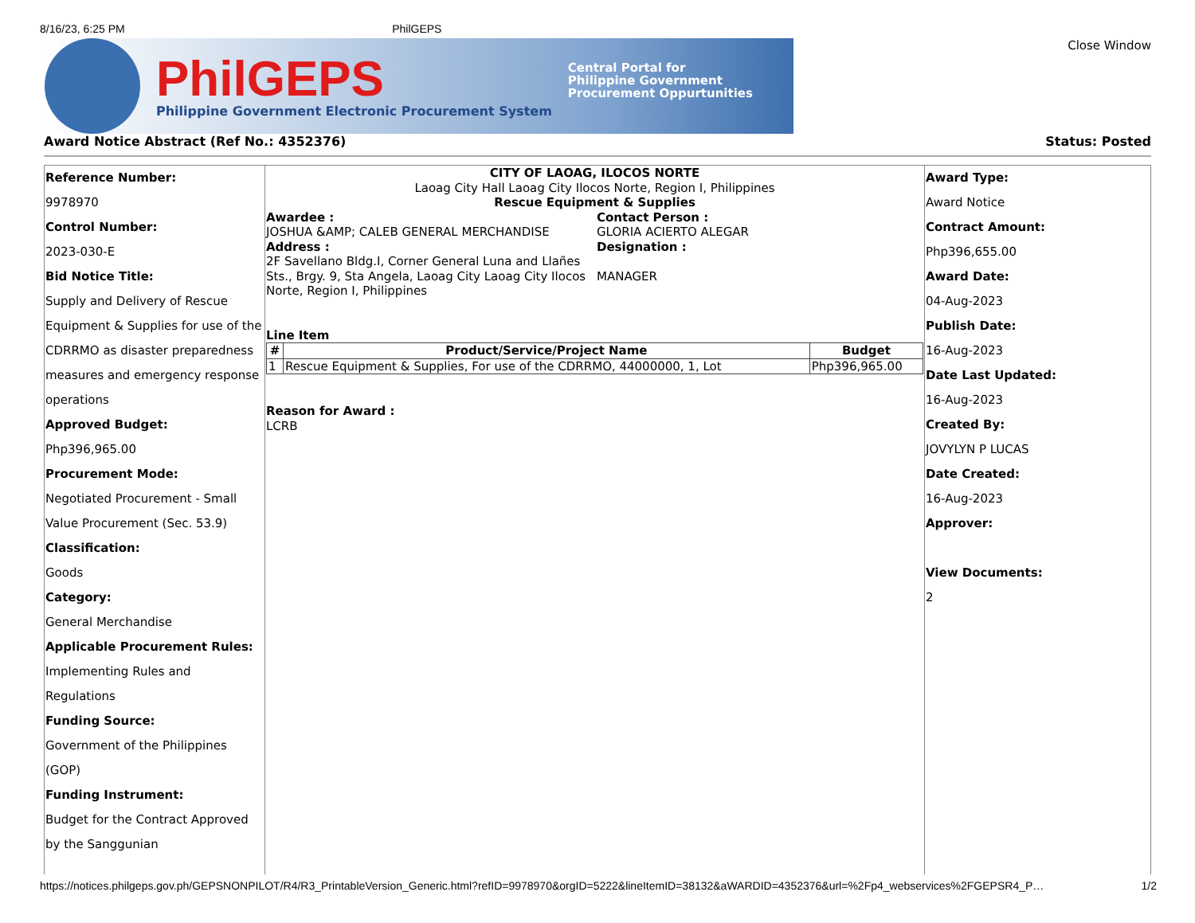8/16/23, 6:25 PM PhilGEPS
PhilGEPS
Philippine Government Electronic Procurement System
Central Portal for
Philippine Government
Procurement Oppurtunities
Close Window
Award Notice Abstract (Ref No.: 4352376) Status: Posted
Reference Number:
9978970
Control Number:
2023-030-E
Bid Notice Title:
Supply and Delivery of Rescue Equipment & Supplies for use of the CDRRMO as disaster preparedness measures and emergency response operations
Approved Budget:
Php396,965.00
Procurement Mode:
Negotiated Procurement - Small Value Procurement (Sec. 53.9)
Classification:
Goods
Category:
General Merchandise
Applicable Procurement Rules:
Implementing Rules and Regulations
Funding Source:
Government of the Philippines (GOP)
Funding Instrument:
Budget for the Contract Approved by the Sanggunian
CITY OF LAOAG, ILOCOS NORTE
Laoag City Hall Laoag City Ilocos Norte, Region I, Philippines
Rescue Equipment & Supplies
Awardee :
JOSHUA &AMP; CALEB GENERAL MERCHANDISE
Address :
2F Savellano Bldg.I, Corner General Luna and Llañes Sts., Brgy. 9, Sta Angela, Laoag City Laoag City Ilocos Norte, Region I, Philippines
Contact Person :
GLORIA ACIERTO ALEGAR
Designation :
MANAGER
Line Item
| # | Product/Service/Project Name | Budget |
| --- | --- | --- |
| 1 | Rescue Equipment & Supplies, For use of the CDRRMO, 44000000, 1, Lot | Php396,965.00 |
Reason for Award :
LCRB
Award Type:
Award Notice
Contract Amount:
Php396,655.00
Award Date:
04-Aug-2023
Publish Date:
16-Aug-2023
Date Last Updated:
16-Aug-2023
Created By:
JOVYLYN P LUCAS
Date Created:
16-Aug-2023
Approver:
View Documents:
2
https://notices.philgeps.gov.ph/GEPSNONPILOT/R4/R3_PrintableVersion_Generic.html?refID=9978970&orgID=5222&lineItemID=38132&aWARDID=4352376&url=%2Fp4_webservices%2FGEPSR4_P… 1/2